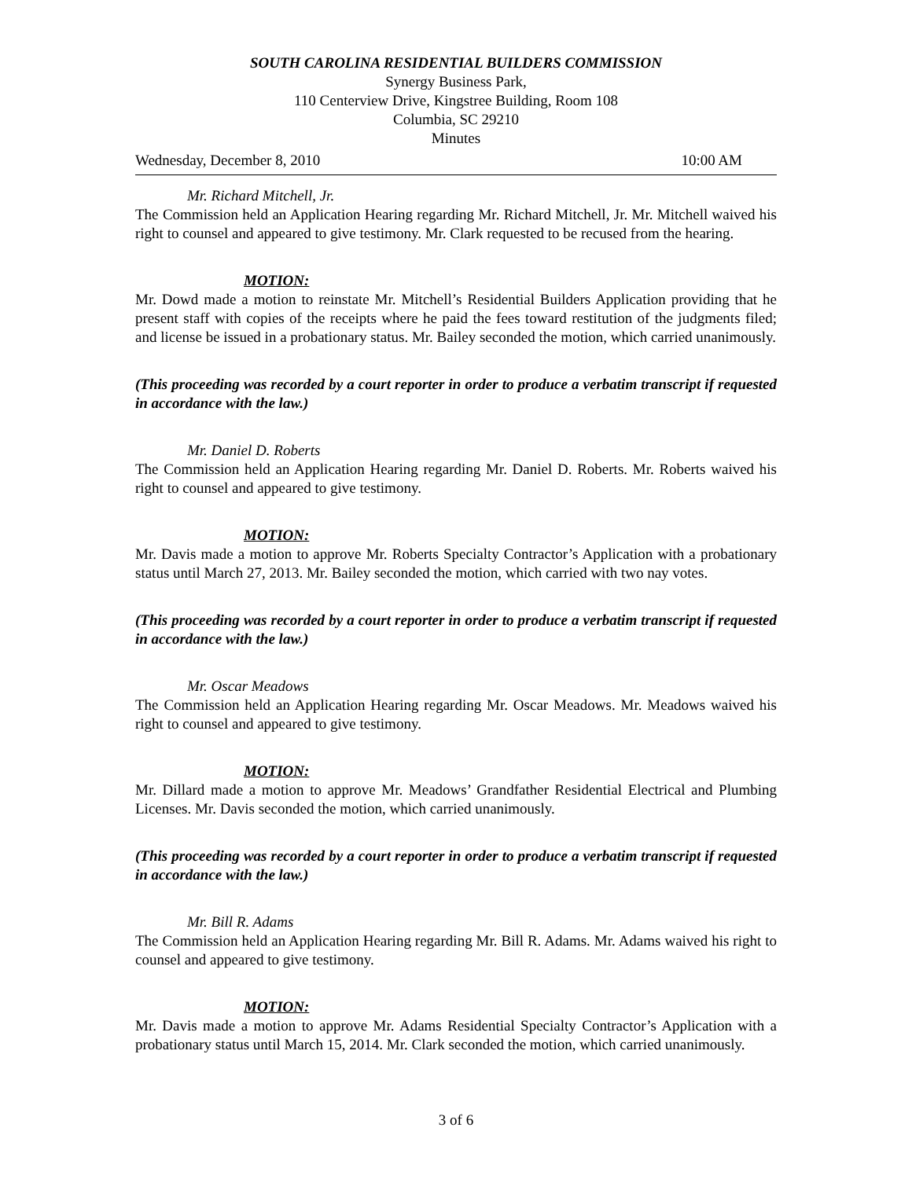SOUTH CAROLINA RESIDENTIAL BUILDERS COMMISSION
Synergy Business Park,
110 Centerview Drive, Kingstree Building, Room 108
Columbia, SC 29210
Minutes
Wednesday, December 8, 2010 10:00 AM
Mr. Richard Mitchell, Jr.
The Commission held an Application Hearing regarding Mr. Richard Mitchell, Jr. Mr. Mitchell waived his right to counsel and appeared to give testimony. Mr. Clark requested to be recused from the hearing.
MOTION:
Mr. Dowd made a motion to reinstate Mr. Mitchell’s Residential Builders Application providing that he present staff with copies of the receipts where he paid the fees toward restitution of the judgments filed; and license be issued in a probationary status. Mr. Bailey seconded the motion, which carried unanimously.
(This proceeding was recorded by a court reporter in order to produce a verbatim transcript if requested in accordance with the law.)
Mr. Daniel D. Roberts
The Commission held an Application Hearing regarding Mr. Daniel D. Roberts. Mr. Roberts waived his right to counsel and appeared to give testimony.
MOTION:
Mr. Davis made a motion to approve Mr. Roberts Specialty Contractor’s Application with a probationary status until March 27, 2013. Mr. Bailey seconded the motion, which carried with two nay votes.
(This proceeding was recorded by a court reporter in order to produce a verbatim transcript if requested in accordance with the law.)
Mr. Oscar Meadows
The Commission held an Application Hearing regarding Mr. Oscar Meadows. Mr. Meadows waived his right to counsel and appeared to give testimony.
MOTION:
Mr. Dillard made a motion to approve Mr. Meadows’ Grandfather Residential Electrical and Plumbing Licenses. Mr. Davis seconded the motion, which carried unanimously.
(This proceeding was recorded by a court reporter in order to produce a verbatim transcript if requested in accordance with the law.)
Mr. Bill R. Adams
The Commission held an Application Hearing regarding Mr. Bill R. Adams. Mr. Adams waived his right to counsel and appeared to give testimony.
MOTION:
Mr. Davis made a motion to approve Mr. Adams Residential Specialty Contractor’s Application with a probationary status until March 15, 2014. Mr. Clark seconded the motion, which carried unanimously.
3 of 6